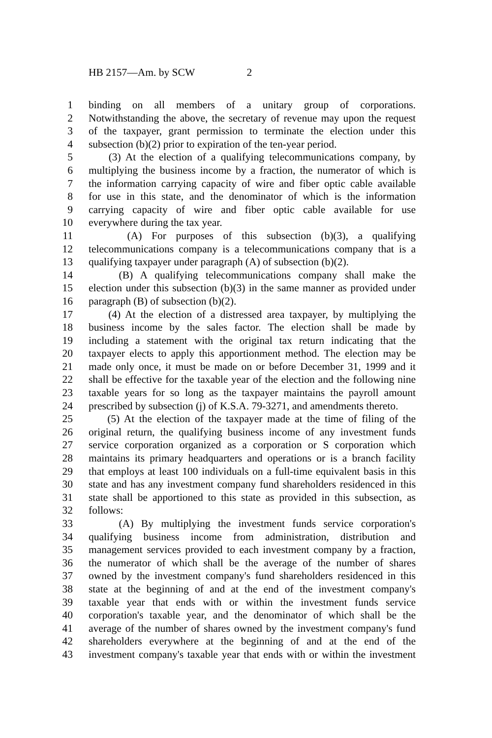HB 2157—Am. by SCW 2
1 binding on all members of a unitary group of corporations.
2 Notwithstanding the above, the secretary of revenue may upon the request
3 of the taxpayer, grant permission to terminate the election under this
4 subsection (b)(2) prior to expiration of the ten-year period.
5 (3) At the election of a qualifying telecommunications company, by
6 multiplying the business income by a fraction, the numerator of which is
7 the information carrying capacity of wire and fiber optic cable available
8 for use in this state, and the denominator of which is the information
9 carrying capacity of wire and fiber optic cable available for use
10 everywhere during the tax year.
11 (A) For purposes of this subsection (b)(3), a qualifying
12 telecommunications company is a telecommunications company that is a
13 qualifying taxpayer under paragraph (A) of subsection (b)(2).
14 (B) A qualifying telecommunications company shall make the
15 election under this subsection (b)(3) in the same manner as provided under
16 paragraph (B) of subsection (b)(2).
17 (4) At the election of a distressed area taxpayer, by multiplying the
18 business income by the sales factor. The election shall be made by
19 including a statement with the original tax return indicating that the
20 taxpayer elects to apply this apportionment method. The election may be
21 made only once, it must be made on or before December 31, 1999 and it
22 shall be effective for the taxable year of the election and the following nine
23 taxable years for so long as the taxpayer maintains the payroll amount
24 prescribed by subsection (j) of K.S.A. 79-3271, and amendments thereto.
25 (5) At the election of the taxpayer made at the time of filing of the
26 original return, the qualifying business income of any investment funds
27 service corporation organized as a corporation or S corporation which
28 maintains its primary headquarters and operations or is a branch facility
29 that employs at least 100 individuals on a full-time equivalent basis in this
30 state and has any investment company fund shareholders residenced in this
31 state shall be apportioned to this state as provided in this subsection, as
32 follows:
33 (A) By multiplying the investment funds service corporation's
34 qualifying business income from administration, distribution and
35 management services provided to each investment company by a fraction,
36 the numerator of which shall be the average of the number of shares
37 owned by the investment company's fund shareholders residenced in this
38 state at the beginning of and at the end of the investment company's
39 taxable year that ends with or within the investment funds service
40 corporation's taxable year, and the denominator of which shall be the
41 average of the number of shares owned by the investment company's fund
42 shareholders everywhere at the beginning of and at the end of the
43 investment company's taxable year that ends with or within the investment